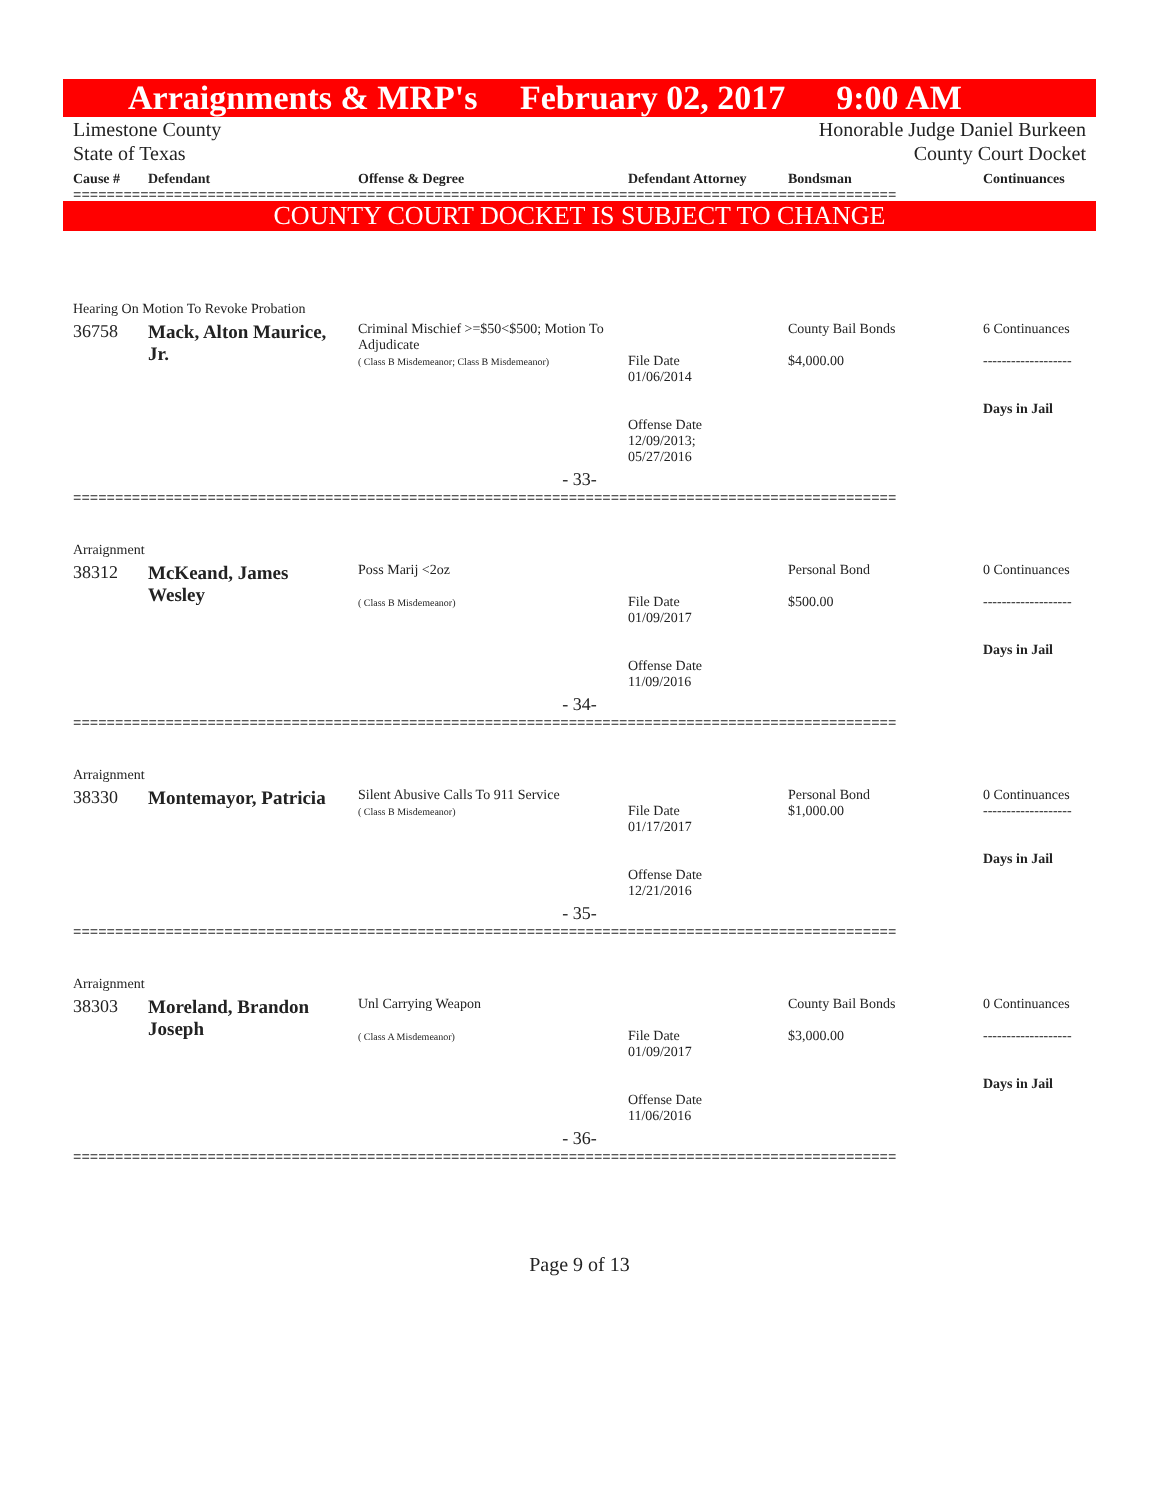Arraignments & MRP's February 02, 2017 9:00 AM
Limestone County Honorable Judge Daniel Burkeen
State of Texas County Court Docket
| Cause # | Defendant | Offense & Degree | Defendant Attorney | Bondsman | Continuances |
| --- | --- | --- | --- | --- | --- |
==================================================================================================
COUNTY COURT DOCKET IS SUBJECT TO CHANGE
| Hearing On Motion To Revoke Probation | | | | | |
| 36758 | Mack, Alton Maurice, Jr. | Criminal Mischief >=$50<$500; Motion To Adjudicate ( Class B Misdemeanor; Class B Misdemeanor) | File Date 01/06/2014 Offense Date 12/09/2013; 05/27/2016 | County Bail Bonds $4,000.00 | 6 Continuances ------------------- Days in Jail |
| - 33- | | | | | |
==================================================================================================
| Arraignment | | | | | |
| 38312 | McKeand, James Wesley | Poss Marij <2oz ( Class B Misdemeanor) | File Date 01/09/2017 Offense Date 11/09/2016 | Personal Bond $500.00 | 0 Continuances ------------------- Days in Jail |
| - 34- | | | | | |
==================================================================================================
| Arraignment | | | | | |
| 38330 | Montemayor, Patricia | Silent Abusive Calls To 911 Service ( Class B Misdemeanor) | File Date 01/17/2017 Offense Date 12/21/2016 | Personal Bond $1,000.00 | 0 Continuances ------------------- Days in Jail |
| - 35- | | | | | |
==================================================================================================
| Arraignment | | | | | |
| 38303 | Moreland, Brandon Joseph | Unl Carrying Weapon ( Class A Misdemeanor) | File Date 01/09/2017 Offense Date 11/06/2016 | County Bail Bonds $3,000.00 | 0 Continuances ------------------- Days in Jail |
| - 36- | | | | | |
==================================================================================================
Page 9 of 13